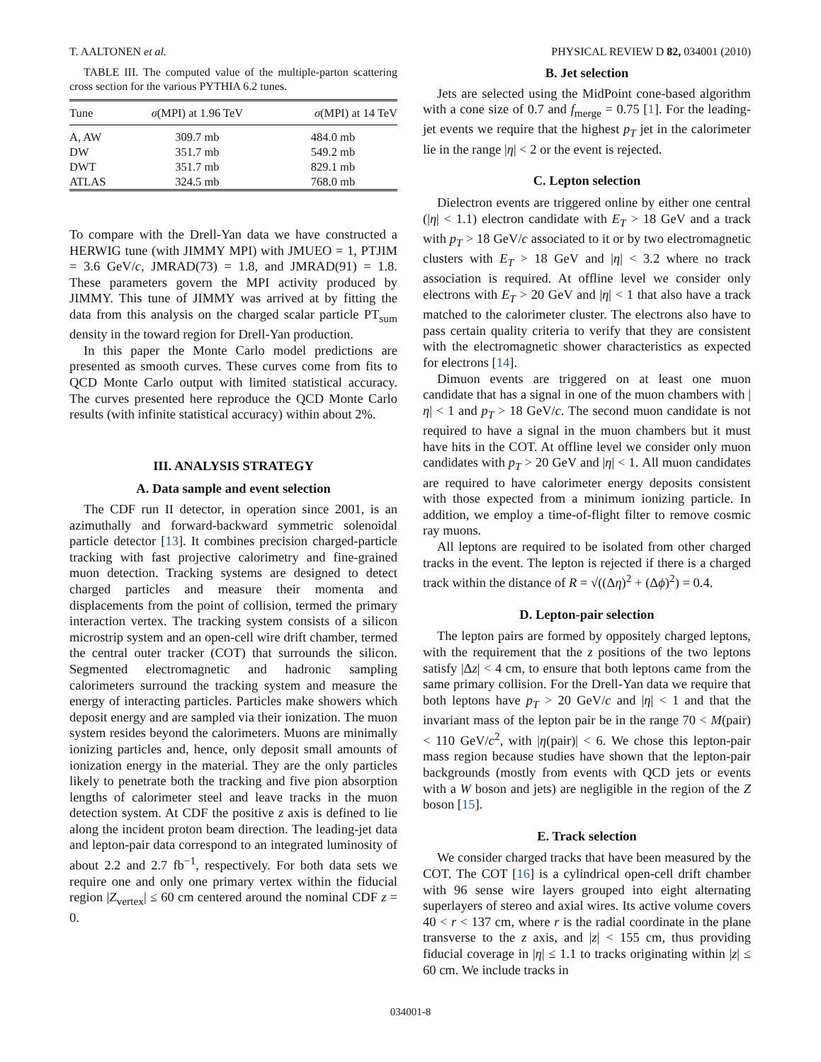T. AALTONEN et al. PHYSICAL REVIEW D 82, 034001 (2010)
TABLE III. The computed value of the multiple-parton scattering cross section for the various PYTHIA 6.2 tunes.
| Tune | σ (MPI) at 1.96 TeV | σ (MPI) at 14 TeV |
| --- | --- | --- |
| A, AW | 309.7 mb | 484.0 mb |
| DW | 351.7 mb | 549.2 mb |
| DWT | 351.7 mb | 829.1 mb |
| ATLAS | 324.5 mb | 768.0 mb |
To compare with the Drell-Yan data we have constructed a HERWIG tune (with JIMMY MPI) with JMUEO = 1, PTJIM = 3.6 GeV/c, JMRAD(73) = 1.8, and JMRAD(91) = 1.8. These parameters govern the MPI activity produced by JIMMY. This tune of JIMMY was arrived at by fitting the data from this analysis on the charged scalar particle PT<sub>sum</sub> density in the toward region for Drell-Yan production.
In this paper the Monte Carlo model predictions are presented as smooth curves. These curves come from fits to QCD Monte Carlo output with limited statistical accuracy. The curves presented here reproduce the QCD Monte Carlo results (with infinite statistical accuracy) within about 2%.
III. ANALYSIS STRATEGY
A. Data sample and event selection
The CDF run II detector, in operation since 2001, is an azimuthally and forward-backward symmetric solenoidal particle detector [13]. It combines precision charged-particle tracking with fast projective calorimetry and fine-grained muon detection. Tracking systems are designed to detect charged particles and measure their momenta and displacements from the point of collision, termed the primary interaction vertex. The tracking system consists of a silicon microstrip system and an open-cell wire drift chamber, termed the central outer tracker (COT) that surrounds the silicon. Segmented electromagnetic and hadronic sampling calorimeters surround the tracking system and measure the energy of interacting particles. Particles make showers which deposit energy and are sampled via their ionization. The muon system resides beyond the calorimeters. Muons are minimally ionizing particles and, hence, only deposit small amounts of ionization energy in the material. They are the only particles likely to penetrate both the tracking and five pion absorption lengths of calorimeter steel and leave tracks in the muon detection system. At CDF the positive z axis is defined to lie along the incident proton beam direction. The leading-jet data and lepton-pair data correspond to an integrated luminosity of about 2.2 and 2.7 fb<sup>−1</sup>, respectively. For both data sets we require one and only one primary vertex within the fiducial region |Z<sub>vertex</sub>| ≤ 60 cm centered around the nominal CDF z = 0.
B. Jet selection
Jets are selected using the MidPoint cone-based algorithm with a cone size of 0.7 and f<sub>merge</sub> = 0.75 [1]. For the leading-jet events we require that the highest p<sub>T</sub> jet in the calorimeter lie in the range |η| < 2 or the event is rejected.
C. Lepton selection
Dielectron events are triggered online by either one central (|η| < 1.1) electron candidate with E<sub>T</sub> > 18 GeV and a track with p<sub>T</sub> > 18 GeV/c associated to it or by two electromagnetic clusters with E<sub>T</sub> > 18 GeV and |η| < 3.2 where no track association is required. At offline level we consider only electrons with E<sub>T</sub> > 20 GeV and |η| < 1 that also have a track matched to the calorimeter cluster. The electrons also have to pass certain quality criteria to verify that they are consistent with the electromagnetic shower characteristics as expected for electrons [14].
Dimuon events are triggered on at least one muon candidate that has a signal in one of the muon chambers with |η| < 1 and p<sub>T</sub> > 18 GeV/c. The second muon candidate is not required to have a signal in the muon chambers but it must have hits in the COT. At offline level we consider only muon candidates with p<sub>T</sub> > 20 GeV and |η| < 1. All muon candidates are required to have calorimeter energy deposits consistent with those expected from a minimum ionizing particle. In addition, we employ a time-of-flight filter to remove cosmic ray muons.
All leptons are required to be isolated from other charged tracks in the event. The lepton is rejected if there is a charged track within the distance of R = √((Δη)<sup>2</sup> + (Δϕ)<sup>2</sup>) = 0.4.
D. Lepton-pair selection
The lepton pairs are formed by oppositely charged leptons, with the requirement that the z positions of the two leptons satisfy |Δz| < 4 cm, to ensure that both leptons came from the same primary collision. For the Drell-Yan data we require that both leptons have p<sub>T</sub> > 20 GeV/c and |η| < 1 and that the invariant mass of the lepton pair be in the range 70 < M(pair) < 110 GeV/c<sup>2</sup>, with |η(pair)| < 6. We chose this lepton-pair mass region because studies have shown that the lepton-pair backgrounds (mostly from events with QCD jets or events with a W boson and jets) are negligible in the region of the Z boson [15].
E. Track selection
We consider charged tracks that have been measured by the COT. The COT [16] is a cylindrical open-cell drift chamber with 96 sense wire layers grouped into eight alternating superlayers of stereo and axial wires. Its active volume covers 40 < r < 137 cm, where r is the radial coordinate in the plane transverse to the z axis, and |z| < 155 cm, thus providing fiducial coverage in |η| ≤ 1.1 to tracks originating within |z| ≤ 60 cm. We include tracks in
034001-8